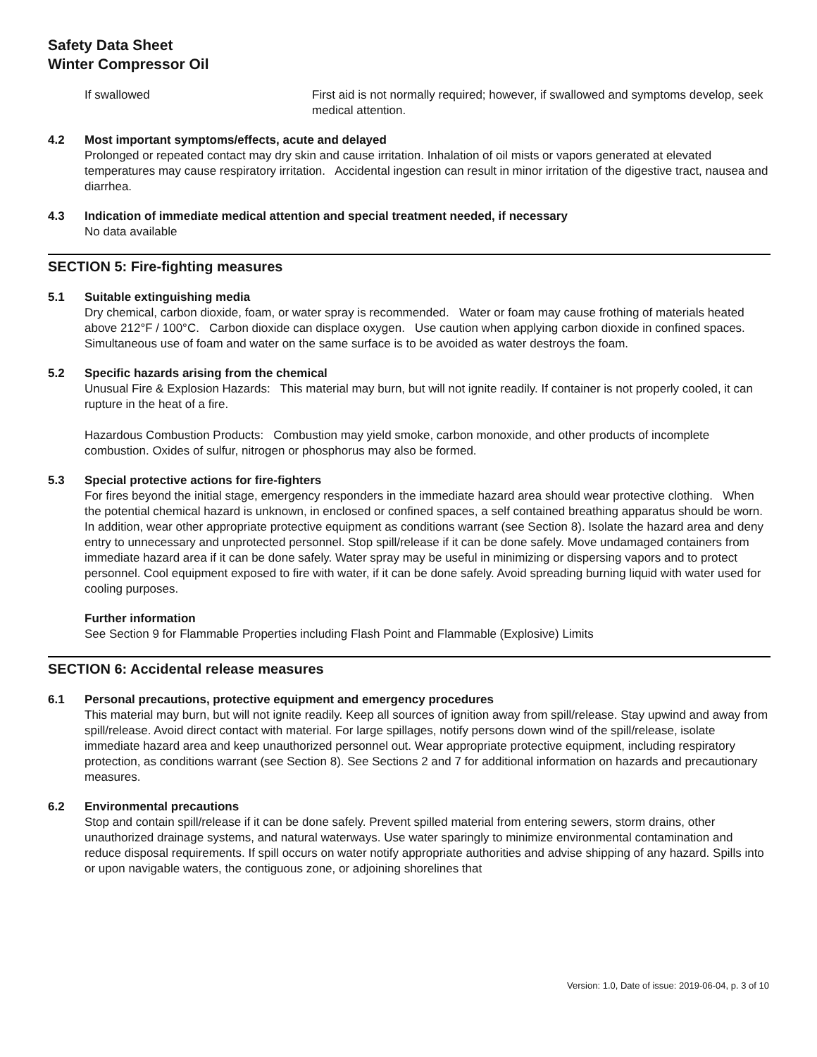Safety Data Sheet
Winter Compressor Oil
If swallowed First aid is not normally required; however, if swallowed and symptoms develop, seek medical attention.
4.2 Most important symptoms/effects, acute and delayed
Prolonged or repeated contact may dry skin and cause irritation. Inhalation of oil mists or vapors generated at elevated temperatures may cause respiratory irritation. Accidental ingestion can result in minor irritation of the digestive tract, nausea and diarrhea.
4.3 Indication of immediate medical attention and special treatment needed, if necessary
No data available
SECTION 5: Fire-fighting measures
5.1 Suitable extinguishing media
Dry chemical, carbon dioxide, foam, or water spray is recommended. Water or foam may cause frothing of materials heated above 212°F / 100°C. Carbon dioxide can displace oxygen. Use caution when applying carbon dioxide in confined spaces. Simultaneous use of foam and water on the same surface is to be avoided as water destroys the foam.
5.2 Specific hazards arising from the chemical
Unusual Fire & Explosion Hazards: This material may burn, but will not ignite readily. If container is not properly cooled, it can rupture in the heat of a fire.
Hazardous Combustion Products: Combustion may yield smoke, carbon monoxide, and other products of incomplete combustion. Oxides of sulfur, nitrogen or phosphorus may also be formed.
5.3 Special protective actions for fire-fighters
For fires beyond the initial stage, emergency responders in the immediate hazard area should wear protective clothing. When the potential chemical hazard is unknown, in enclosed or confined spaces, a self contained breathing apparatus should be worn. In addition, wear other appropriate protective equipment as conditions warrant (see Section 8). Isolate the hazard area and deny entry to unnecessary and unprotected personnel. Stop spill/release if it can be done safely. Move undamaged containers from immediate hazard area if it can be done safely. Water spray may be useful in minimizing or dispersing vapors and to protect personnel. Cool equipment exposed to fire with water, if it can be done safely. Avoid spreading burning liquid with water used for cooling purposes.
Further information
See Section 9 for Flammable Properties including Flash Point and Flammable (Explosive) Limits
SECTION 6: Accidental release measures
6.1 Personal precautions, protective equipment and emergency procedures
This material may burn, but will not ignite readily. Keep all sources of ignition away from spill/release. Stay upwind and away from spill/release. Avoid direct contact with material. For large spillages, notify persons down wind of the spill/release, isolate immediate hazard area and keep unauthorized personnel out. Wear appropriate protective equipment, including respiratory protection, as conditions warrant (see Section 8). See Sections 2 and 7 for additional information on hazards and precautionary measures.
6.2 Environmental precautions
Stop and contain spill/release if it can be done safely. Prevent spilled material from entering sewers, storm drains, other unauthorized drainage systems, and natural waterways. Use water sparingly to minimize environmental contamination and reduce disposal requirements. If spill occurs on water notify appropriate authorities and advise shipping of any hazard. Spills into or upon navigable waters, the contiguous zone, or adjoining shorelines that
Version: 1.0, Date of issue: 2019-06-04, p. 3 of 10